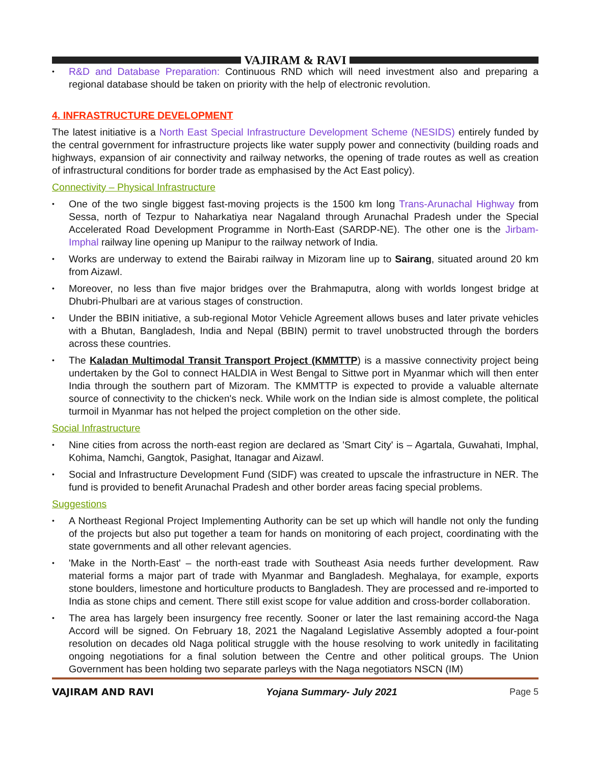VAJIRAM & RAVI
• R&D and Database Preparation: Continuous RND which will need investment also and preparing a regional database should be taken on priority with the help of electronic revolution.
4. INFRASTRUCTURE DEVELOPMENT
The latest initiative is a North East Special Infrastructure Development Scheme (NESIDS) entirely funded by the central government for infrastructure projects like water supply power and connectivity (building roads and highways, expansion of air connectivity and railway networks, the opening of trade routes as well as creation of infrastructural conditions for border trade as emphasised by the Act East policy).
Connectivity – Physical Infrastructure
• One of the two single biggest fast-moving projects is the 1500 km long Trans-Arunachal Highway from Sessa, north of Tezpur to Naharkatiya near Nagaland through Arunachal Pradesh under the Special Accelerated Road Development Programme in North-East (SARDP-NE). The other one is the Jirbam-Imphal railway line opening up Manipur to the railway network of India.
• Works are underway to extend the Bairabi railway in Mizoram line up to Sairang, situated around 20 km from Aizawl.
• Moreover, no less than five major bridges over the Brahmaputra, along with worlds longest bridge at Dhubri-Phulbari are at various stages of construction.
• Under the BBIN initiative, a sub-regional Motor Vehicle Agreement allows buses and later private vehicles with a Bhutan, Bangladesh, India and Nepal (BBIN) permit to travel unobstructed through the borders across these countries.
• The Kaladan Multimodal Transit Transport Project (KMMTTP) is a massive connectivity project being undertaken by the GoI to connect HALDIA in West Bengal to Sittwe port in Myanmar which will then enter India through the southern part of Mizoram. The KMMTTP is expected to provide a valuable alternate source of connectivity to the chicken's neck. While work on the Indian side is almost complete, the political turmoil in Myanmar has not helped the project completion on the other side.
Social Infrastructure
• Nine cities from across the north-east region are declared as 'Smart City' is – Agartala, Guwahati, Imphal, Kohima, Namchi, Gangtok, Pasighat, Itanagar and Aizawl.
• Social and Infrastructure Development Fund (SIDF) was created to upscale the infrastructure in NER. The fund is provided to benefit Arunachal Pradesh and other border areas facing special problems.
Suggestions
• A Northeast Regional Project Implementing Authority can be set up which will handle not only the funding of the projects but also put together a team for hands on monitoring of each project, coordinating with the state governments and all other relevant agencies.
• 'Make in the North-East' – the north-east trade with Southeast Asia needs further development. Raw material forms a major part of trade with Myanmar and Bangladesh. Meghalaya, for example, exports stone boulders, limestone and horticulture products to Bangladesh. They are processed and re-imported to India as stone chips and cement. There still exist scope for value addition and cross-border collaboration.
• The area has largely been insurgency free recently. Sooner or later the last remaining accord-the Naga Accord will be signed. On February 18, 2021 the Nagaland Legislative Assembly adopted a four-point resolution on decades old Naga political struggle with the house resolving to work unitedly in facilitating ongoing negotiations for a final solution between the Centre and other political groups. The Union Government has been holding two separate parleys with the Naga negotiators NSCN (IM)
VAJIRAM AND RAVI Yojana Summary- July 2021 Page 5